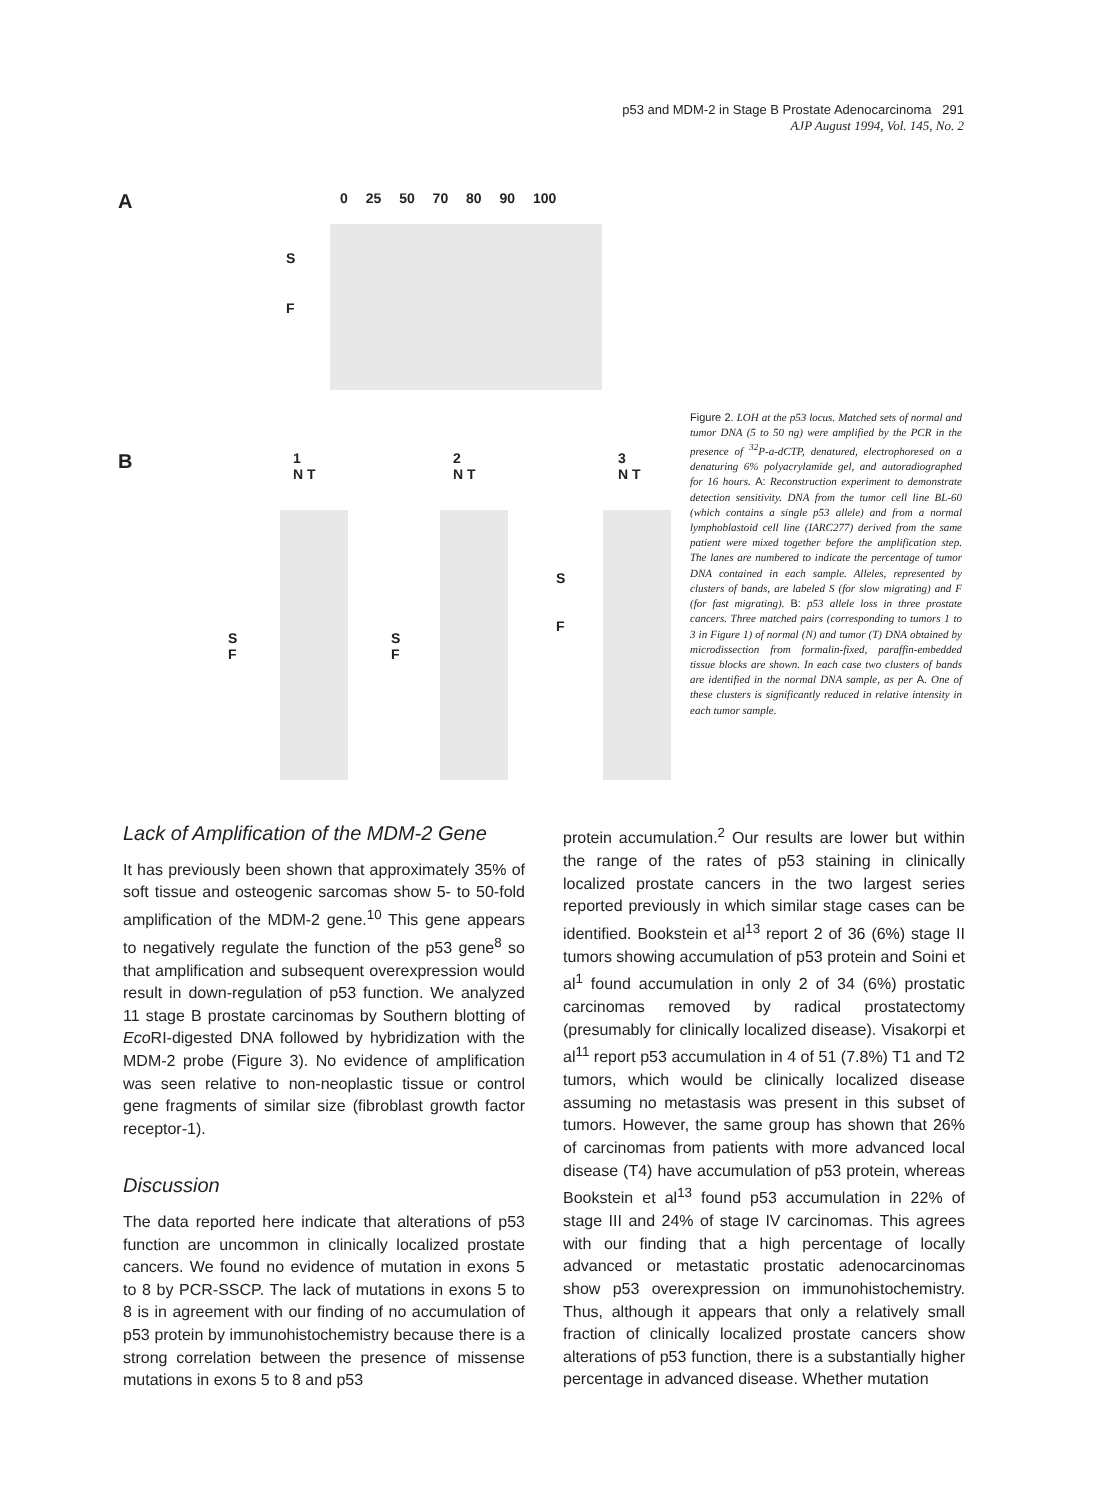p53 and MDM-2 in Stage B Prostate Adenocarcinoma 291
AJP August 1994, Vol. 145, No. 2
A
0 25 50 70 80 90 100
S
F
B
1
N T
2
N T
3
N T
S
F
S
F
S
F
Figure 2. LOH at the p53 locus. Matched sets of normal and tumor DNA (5 to 50 ng) were amplified by the PCR in the presence of <sup>32</sup>P-a-dCTP, denatured, electrophoresed on a denaturing 6% polyacrylamide gel, and autoradiographed for 16 hours. A: Reconstruction experiment to demonstrate detection sensitivity. DNA from the tumor cell line BL-60 (which contains a single p53 allele) and from a normal lymphoblastoid cell line (IARC277) derived from the same patient were mixed together before the amplification step. The lanes are numbered to indicate the percentage of tumor DNA contained in each sample. Alleles, represented by clusters of bands, are labeled S (for slow migrating) and F (for fast migrating). B: p53 allele loss in three prostate cancers. Three matched pairs (corresponding to tumors 1 to 3 in Figure 1) of normal (N) and tumor (T) DNA obtained by microdissection from formalin-fixed, paraffin-embedded tissue blocks are shown. In each case two clusters of bands are identified in the normal DNA sample, as per A. One of these clusters is significantly reduced in relative intensity in each tumor sample.
Lack of Amplification of the MDM-2 Gene
It has previously been shown that approximately 35% of soft tissue and osteogenic sarcomas show 5- to 50-fold amplification of the MDM-2 gene.<sup>10</sup> This gene appears to negatively regulate the function of the p53 gene<sup>8</sup> so that amplification and subsequent overexpression would result in down-regulation of p53 function. We analyzed 11 stage B prostate carcinomas by Southern blotting of Eco RI-digested DNA followed by hybridization with the MDM-2 probe (Figure 3). No evidence of amplification was seen relative to non-neoplastic tissue or control gene fragments of similar size (fibroblast growth factor receptor-1).
Discussion
The data reported here indicate that alterations of p53 function are uncommon in clinically localized prostate cancers. We found no evidence of mutation in exons 5 to 8 by PCR-SSCP. The lack of mutations in exons 5 to 8 is in agreement with our finding of no accumulation of p53 protein by immunohistochemistry because there is a strong correlation between the presence of missense mutations in exons 5 to 8 and p53
protein accumulation.<sup>2</sup> Our results are lower but within the range of the rates of p53 staining in clinically localized prostate cancers in the two largest series reported previously in which similar stage cases can be identified. Bookstein et al<sup>13</sup> report 2 of 36 (6%) stage II tumors showing accumulation of p53 protein and Soini et al<sup>1</sup> found accumulation in only 2 of 34 (6%) prostatic carcinomas removed by radical prostatectomy (presumably for clinically localized disease). Visakorpi et al<sup>11</sup> report p53 accumulation in 4 of 51 (7.8%) T1 and T2 tumors, which would be clinically localized disease assuming no metastasis was present in this subset of tumors. However, the same group has shown that 26% of carcinomas from patients with more advanced local disease (T4) have accumulation of p53 protein, whereas Bookstein et al<sup>13</sup> found p53 accumulation in 22% of stage III and 24% of stage IV carcinomas. This agrees with our finding that a high percentage of locally advanced or metastatic prostatic adenocarcinomas show p53 overexpression on immunohistochemistry. Thus, although it appears that only a relatively small fraction of clinically localized prostate cancers show alterations of p53 function, there is a substantially higher percentage in advanced disease. Whether mutation